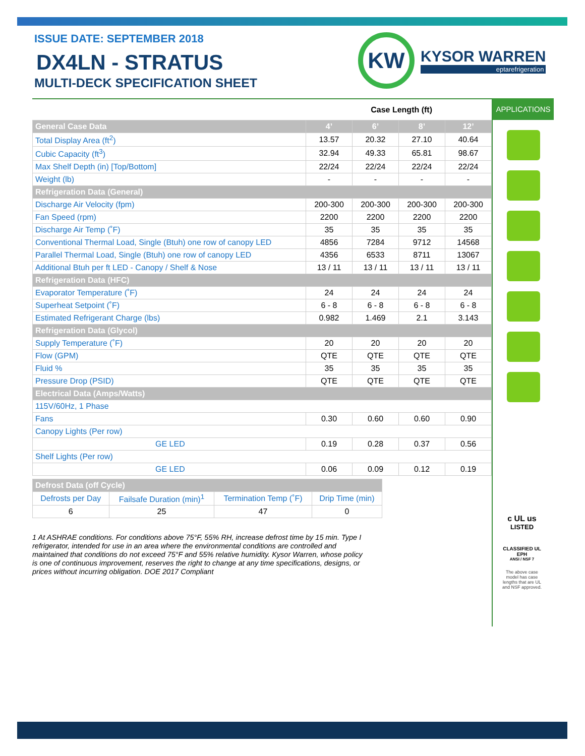ISSUE DATE: SEPTEMBER 2018
DX4LN - STRATUS
MULTI-DECK SPECIFICATION SHEET
KW
KYSOR WARREN
eptarefrigeration
Case Length (ft)
| General Case Data | 4’ | 6’ | 8’ | 12’ |
| --- | --- | --- | --- | --- |
| Total Display Area (ft<sup>2</sup>) | 13.57 | 20.32 | 27.10 | 40.64 |
| Cubic Capacity (ft<sup>3</sup>) | 32.94 | 49.33 | 65.81 | 98.67 |
| Max Shelf Depth (in) [Top/Bottom] | 22/24 | 22/24 | 22/24 | 22/24 |
| Weight (lb) | - | - | - | - |
| Refrigeration Data (General) | | | | |
| Discharge Air Velocity (fpm) | 200-300 | 200-300 | 200-300 | 200-300 |
| Fan Speed (rpm) | 2200 | 2200 | 2200 | 2200 |
| Discharge Air Temp (˚F) | 35 | 35 | 35 | 35 |
| Conventional Thermal Load, Single (Btuh) one row of canopy LED | 4856 | 7284 | 9712 | 14568 |
| Parallel Thermal Load, Single (Btuh) one row of canopy LED | 4356 | 6533 | 8711 | 13067 |
| Additional Btuh per ft LED - Canopy / Shelf & Nose | 13 / 11 | 13 / 11 | 13 / 11 | 13 / 11 |
| Refrigeration Data (HFC) | | | | |
| Evaporator Temperature (˚F) | 24 | 24 | 24 | 24 |
| Superheat Setpoint (˚F) | 6 - 8 | 6 - 8 | 6 - 8 | 6 - 8 |
| Estimated Refrigerant Charge (lbs) | 0.982 | 1.469 | 2.1 | 3.143 |
| Refrigeration Data (Glycol) | | | | |
| Supply Temperature (˚F) | 20 | 20 | 20 | 20 |
| Flow (GPM) | QTE | QTE | QTE | QTE |
| Fluid % | 35 | 35 | 35 | 35 |
| Pressure Drop (PSID) | QTE | QTE | QTE | QTE |
| Electrical Data (Amps/Watts) | | | | |
| 115V/60Hz, 1 Phase | | | | |
| Fans | 0.30 | 0.60 | 0.60 | 0.90 |
| Canopy Lights (Per row) | | | | |
| GE LED | 0.19 | 0.28 | 0.37 | 0.56 |
| Shelf Lights (Per row) | | | | |
| GE LED | 0.06 | 0.09 | 0.12 | 0.19 |
| Defrost Data (off Cycle) | | | |
| Defrosts per Day | Failsafe Duration (min)<sup>1</sup> | Termination Temp (˚F) | Drip Time (min) |
| 6 | 25 | 47 | 0 |
1 At ASHRAE conditions. For conditions above 75°F, 55% RH, increase defrost time by 15 min. Type I refrigerator, intended for use in an area where the environmental conditions are controlled and maintained that conditions do not exceed 75°F and 55% relative humidity. Kysor Warren, whose policy is one of continuous improvement, reserves the right to change at any time specifications, designs, or prices without incurring obligation. DOE 2017 Compliant
APPLICATIONS
c UL us
LISTED
CLASSIFIED UL EPH
ANSI / NSF 7
The above case model has case lengths that are UL and NSF approved.